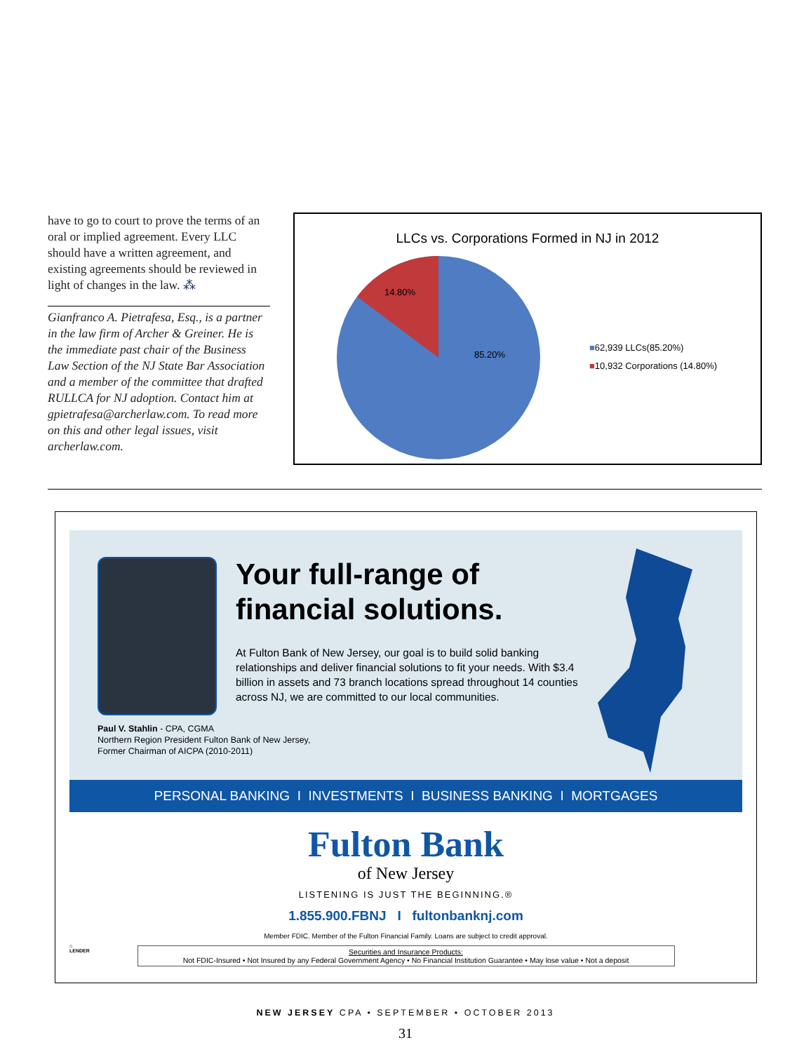have to go to court to prove the terms of an oral or implied agreement. Every LLC should have a written agreement, and existing agreements should be reviewed in light of changes in the law. ⁂
Gianfranco A. Pietrafesa, Esq., is a partner in the law firm of Archer & Greiner. He is the immediate past chair of the Business Law Section of the NJ State Bar Association and a member of the committee that drafted RULLCA for NJ adoption. Contact him at gpietrafesa@archerlaw.com. To read more on this and other legal issues, visit archerlaw.com.
LLCs vs. Corporations Formed in NJ in 2012
14.80%
85.20%
■62,939 LLCs(85.20%)
■10,932 Corporations (14.80%)
Paul V. Stahlin - CPA, CGMA
Northern Region President Fulton Bank of New Jersey,
Former Chairman of AICPA (2010-2011)
Your full-range of financial solutions.
At Fulton Bank of New Jersey, our goal is to build solid banking relationships and deliver financial solutions to fit your needs. With $3.4 billion in assets and 73 branch locations spread throughout 14 counties across NJ, we are committed to our local communities.
PERSONAL BANKING I INVESTMENTS I BUSINESS BANKING I MORTGAGES
Fulton Bank
of New Jersey
LISTENING IS JUST THE BEGINNING.®
1.855.900.FBNJ I fultonbanknj.com
Member FDIC. Member of the Fulton Financial Family. Loans are subject to credit approval.
Securities and Insurance Products:
Not FDIC-Insured • Not Insured by any Federal Government Agency • No Financial Institution Guarantee • May lose value • Not a deposit
⌂
LENDER
NEW JERSEY CPA • SEPTEMBER • OCTOBER 2013
31